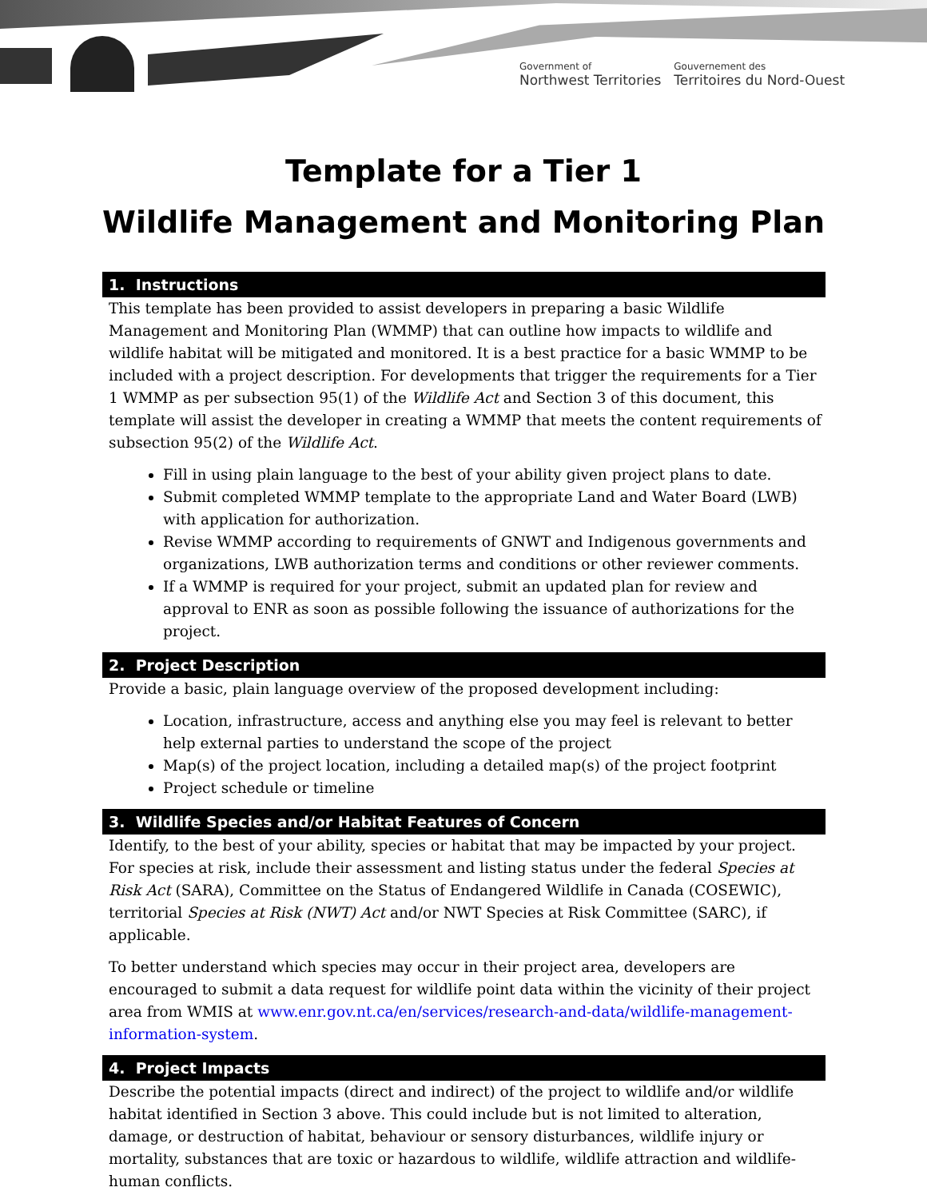Government of
Northwest Territories
Gouvernement des
Territoires du Nord-Ouest
Template for a Tier 1
Wildlife Management and Monitoring Plan
1. Instructions
This template has been provided to assist developers in preparing a basic Wildlife Management and Monitoring Plan (WMMP) that can outline how impacts to wildlife and wildlife habitat will be mitigated and monitored. It is a best practice for a basic WMMP to be included with a project description. For developments that trigger the requirements for a Tier 1 WMMP as per subsection 95(1) of the Wildlife Act and Section 3 of this document, this template will assist the developer in creating a WMMP that meets the content requirements of subsection 95(2) of the Wildlife Act.
Fill in using plain language to the best of your ability given project plans to date.
Submit completed WMMP template to the appropriate Land and Water Board (LWB) with application for authorization.
Revise WMMP according to requirements of GNWT and Indigenous governments and organizations, LWB authorization terms and conditions or other reviewer comments.
If a WMMP is required for your project, submit an updated plan for review and approval to ENR as soon as possible following the issuance of authorizations for the project.
2. Project Description
Provide a basic, plain language overview of the proposed development including:
Location, infrastructure, access and anything else you may feel is relevant to better help external parties to understand the scope of the project
Map(s) of the project location, including a detailed map(s) of the project footprint
Project schedule or timeline
3. Wildlife Species and/or Habitat Features of Concern
Identify, to the best of your ability, species or habitat that may be impacted by your project. For species at risk, include their assessment and listing status under the federal Species at Risk Act (SARA), Committee on the Status of Endangered Wildlife in Canada (COSEWIC), territorial Species at Risk (NWT) Act and/or NWT Species at Risk Committee (SARC), if applicable.
To better understand which species may occur in their project area, developers are encouraged to submit a data request for wildlife point data within the vicinity of their project area from WMIS at www.enr.gov.nt.ca/en/services/research-and-data/wildlife-management-information-system.
4. Project Impacts
Describe the potential impacts (direct and indirect) of the project to wildlife and/or wildlife habitat identified in Section 3 above. This could include but is not limited to alteration, damage, or destruction of habitat, behaviour or sensory disturbances, wildlife injury or mortality, substances that are toxic or hazardous to wildlife, wildlife attraction and wildlife-human conflicts.